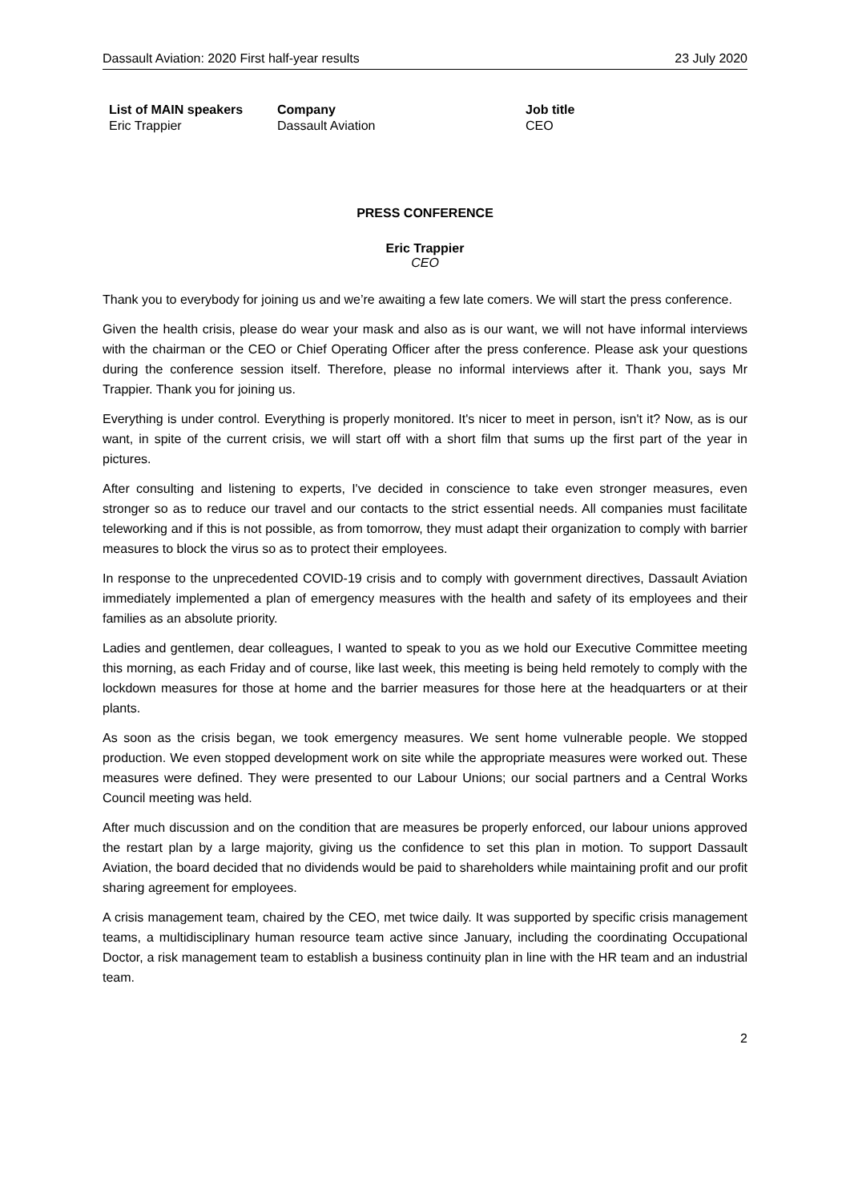Dassault Aviation: 2020 First half-year results 23 July 2020
| List of MAIN speakers | Company | Job title |
| --- | --- | --- |
| Eric Trappier | Dassault Aviation | CEO |
PRESS CONFERENCE
Eric Trappier
CEO
Thank you to everybody for joining us and we’re awaiting a few late comers. We will start the press conference.
Given the health crisis, please do wear your mask and also as is our want, we will not have informal interviews with the chairman or the CEO or Chief Operating Officer after the press conference. Please ask your questions during the conference session itself. Therefore, please no informal interviews after it. Thank you, says Mr Trappier. Thank you for joining us.
Everything is under control. Everything is properly monitored. It's nicer to meet in person, isn't it? Now, as is our want, in spite of the current crisis, we will start off with a short film that sums up the first part of the year in pictures.
After consulting and listening to experts, I've decided in conscience to take even stronger measures, even stronger so as to reduce our travel and our contacts to the strict essential needs. All companies must facilitate teleworking and if this is not possible, as from tomorrow, they must adapt their organization to comply with barrier measures to block the virus so as to protect their employees.
In response to the unprecedented COVID-19 crisis and to comply with government directives, Dassault Aviation immediately implemented a plan of emergency measures with the health and safety of its employees and their families as an absolute priority.
Ladies and gentlemen, dear colleagues, I wanted to speak to you as we hold our Executive Committee meeting this morning, as each Friday and of course, like last week, this meeting is being held remotely to comply with the lockdown measures for those at home and the barrier measures for those here at the headquarters or at their plants.
As soon as the crisis began, we took emergency measures. We sent home vulnerable people. We stopped production. We even stopped development work on site while the appropriate measures were worked out. These measures were defined. They were presented to our Labour Unions; our social partners and a Central Works Council meeting was held.
After much discussion and on the condition that are measures be properly enforced, our labour unions approved the restart plan by a large majority, giving us the confidence to set this plan in motion. To support Dassault Aviation, the board decided that no dividends would be paid to shareholders while maintaining profit and our profit sharing agreement for employees.
A crisis management team, chaired by the CEO, met twice daily. It was supported by specific crisis management teams, a multidisciplinary human resource team active since January, including the coordinating Occupational Doctor, a risk management team to establish a business continuity plan in line with the HR team and an industrial team.
2